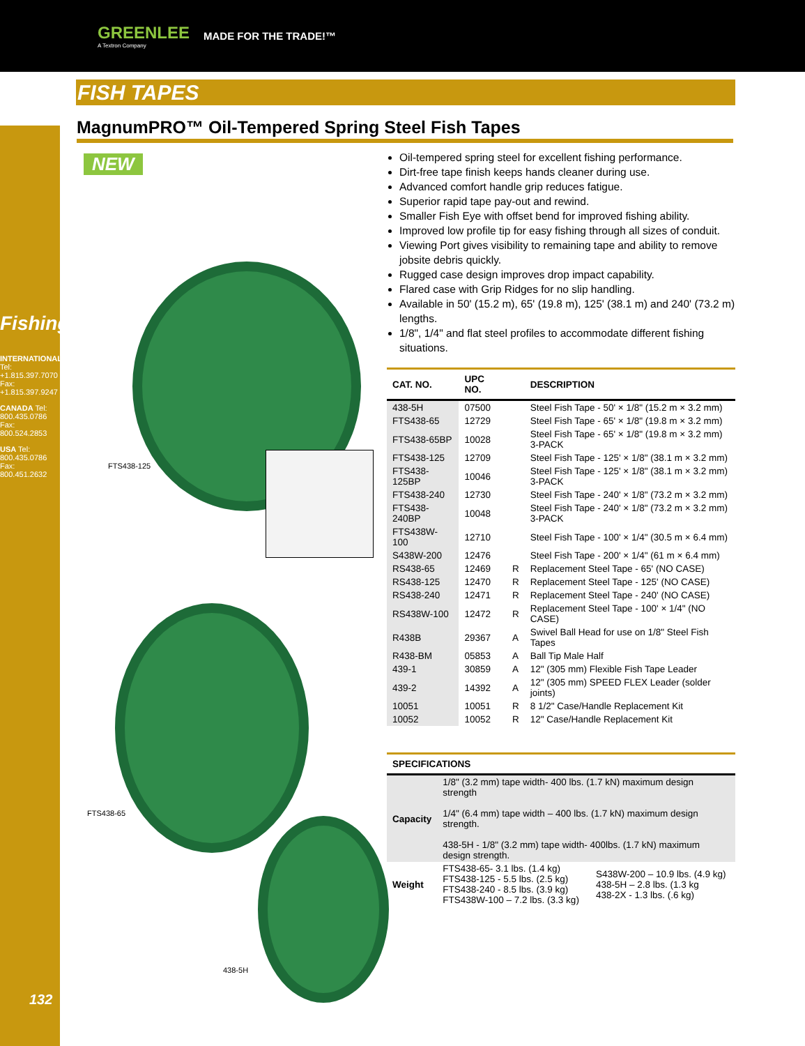GREENLEE
A Textron Company
MADE FOR THE TRADE!™
Fishing
INTERNATIONAL Tel: +1.815.397.7070 Fax: +1.815.397.9247
CANADA Tel: 800.435.0786 Fax: 800.524.2853
USA Tel: 800.435.0786 Fax: 800.451.2632
FISH TAPES
MagnumPRO™ Oil-Tempered Spring Steel Fish Tapes
NEW
FTS438-125
FTS438-65
438-5H
Oil-tempered spring steel for excellent fishing performance.
Dirt-free tape finish keeps hands cleaner during use.
Advanced comfort handle grip reduces fatigue.
Superior rapid tape pay-out and rewind.
Smaller Fish Eye with offset bend for improved fishing ability.
Improved low profile tip for easy fishing through all sizes of conduit.
Viewing Port gives visibility to remaining tape and ability to remove jobsite debris quickly.
Rugged case design improves drop impact capability.
Flared case with Grip Ridges for no slip handling.
Available in 50' (15.2 m), 65' (19.8 m), 125' (38.1 m) and 240' (73.2 m) lengths.
1/8", 1/4" and flat steel profiles to accommodate different fishing situations.
| CAT. NO. | UPC NO. | | DESCRIPTION |
| --- | --- | --- | --- |
| 438-5H | 07500 | | Steel Fish Tape - 50' × 1/8" (15.2 m × 3.2 mm) |
| FTS438-65 | 12729 | | Steel Fish Tape - 65' × 1/8" (19.8 m × 3.2 mm) |
| FTS438-65BP | 10028 | | Steel Fish Tape - 65' × 1/8" (19.8 m × 3.2 mm) 3-PACK |
| FTS438-125 | 12709 | | Steel Fish Tape - 125' × 1/8" (38.1 m × 3.2 mm) |
| FTS438-125BP | 10046 | | Steel Fish Tape - 125' × 1/8" (38.1 m × 3.2 mm) 3-PACK |
| FTS438-240 | 12730 | | Steel Fish Tape - 240' × 1/8" (73.2 m × 3.2 mm) |
| FTS438-240BP | 10048 | | Steel Fish Tape - 240' × 1/8" (73.2 m × 3.2 mm) 3-PACK |
| FTS438W-100 | 12710 | | Steel Fish Tape - 100' × 1/4" (30.5 m × 6.4 mm) |
| S438W-200 | 12476 | | Steel Fish Tape - 200' × 1/4" (61 m × 6.4 mm) |
| RS438-65 | 12469 | R | Replacement Steel Tape - 65' (NO CASE) |
| RS438-125 | 12470 | R | Replacement Steel Tape - 125' (NO CASE) |
| RS438-240 | 12471 | R | Replacement Steel Tape - 240' (NO CASE) |
| RS438W-100 | 12472 | R | Replacement Steel Tape - 100' × 1/4" (NO CASE) |
| R438B | 29367 | A | Swivel Ball Head for use on 1/8" Steel Fish Tapes |
| R438-BM | 05853 | A | Ball Tip Male Half |
| 439-1 | 30859 | A | 12" (305 mm) Flexible Fish Tape Leader |
| 439-2 | 14392 | A | 12" (305 mm) SPEED FLEX Leader (solder joints) |
| 10051 | 10051 | R | 8 1/2" Case/Handle Replacement Kit |
| 10052 | 10052 | R | 12" Case/Handle Replacement Kit |
| SPECIFICATIONS | | |
| --- | --- | --- |
| Capacity | 1/8" (3.2 mm) tape width- 400 lbs. (1.7 kN) maximum design strength 1/4" (6.4 mm) tape width – 400 lbs. (1.7 kN) maximum design strength. 438-5H - 1/8" (3.2 mm) tape width- 400lbs. (1.7 kN) maximum design strength. | |
| Weight | FTS438-65- 3.1 lbs. (1.4 kg) FTS438-125 - 5.5 lbs. (2.5 kg) FTS438-240 - 8.5 lbs. (3.9 kg) FTS438W-100 – 7.2 lbs. (3.3 kg) | S438W-200 – 10.9 lbs. (4.9 kg) 438-5H – 2.8 lbs. (1.3 kg 438-2X - 1.3 lbs. (.6 kg) |
132